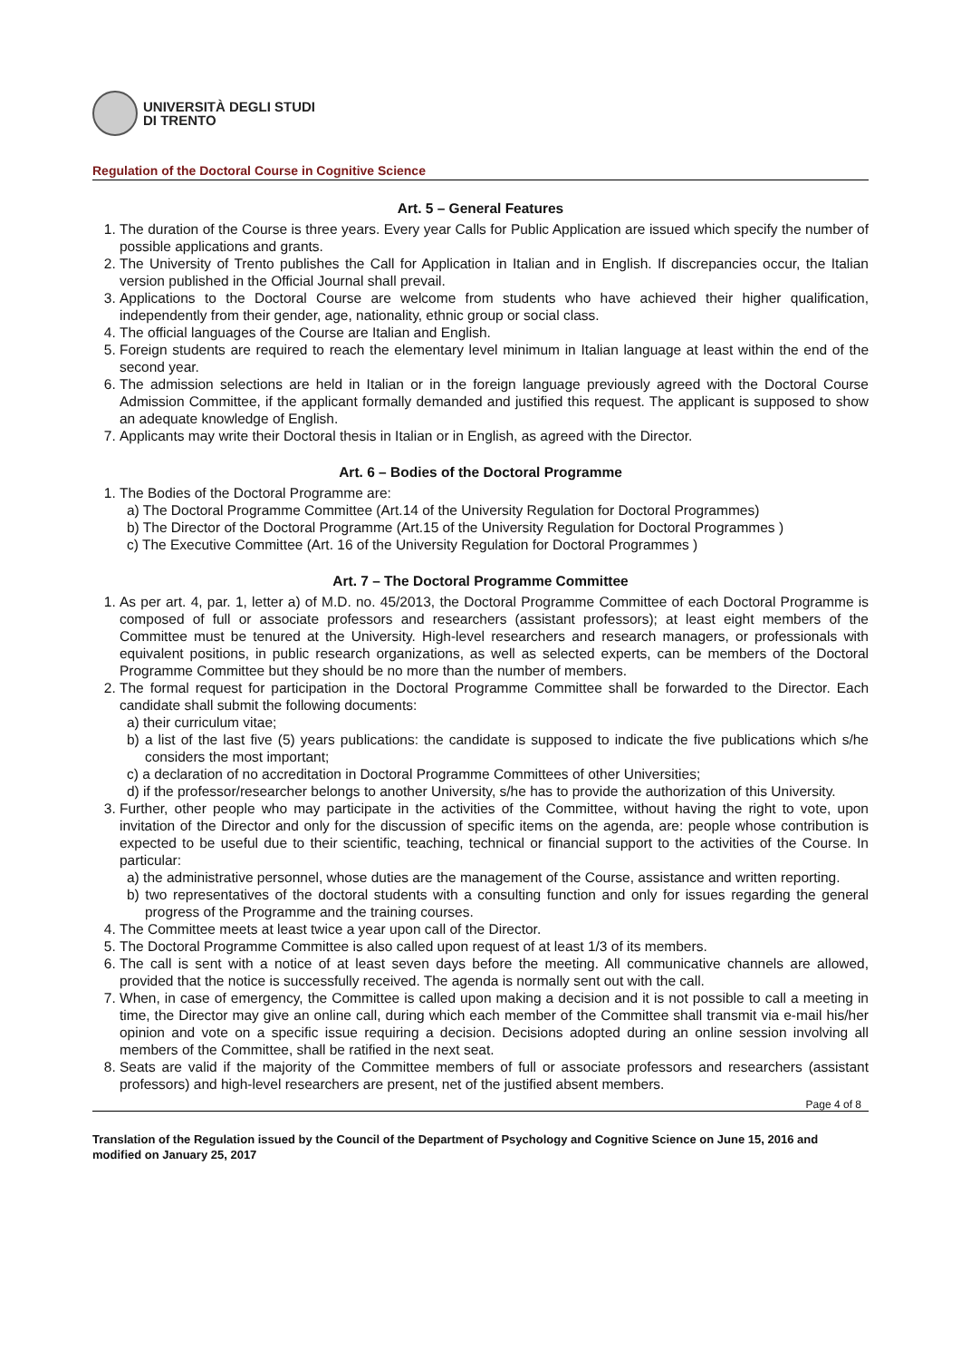UNIVERSITÀ DEGLI STUDI
DI TRENTO
Regulation of the Doctoral Course in Cognitive Science
Art. 5 – General Features
1. The duration of the Course is three years. Every year Calls for Public Application are issued which specify the number of possible applications and grants.
2. The University of Trento publishes the Call for Application in Italian and in English. If discrepancies occur, the Italian version published in the Official Journal shall prevail.
3. Applications to the Doctoral Course are welcome from students who have achieved their higher qualification, independently from their gender, age, nationality, ethnic group or social class.
4. The official languages of the Course are Italian and English.
5. Foreign students are required to reach the elementary level minimum in Italian language at least within the end of the second year.
6. The admission selections are held in Italian or in the foreign language previously agreed with the Doctoral Course Admission Committee, if the applicant formally demanded and justified this request. The applicant is supposed to show an adequate knowledge of English.
7. Applicants may write their Doctoral thesis in Italian or in English, as agreed with the Director.
Art. 6 – Bodies of the Doctoral Programme
1. The Bodies of the Doctoral Programme are:
a) The Doctoral Programme Committee (Art.14 of the University Regulation for Doctoral Programmes)
b) The Director of the Doctoral Programme (Art.15 of the University Regulation for Doctoral Programmes )
c) The Executive Committee (Art. 16 of the University Regulation for Doctoral Programmes )
Art. 7 – The Doctoral Programme Committee
1. As per art. 4, par. 1, letter a) of M.D. no. 45/2013, the Doctoral Programme Committee of each Doctoral Programme is composed of full or associate professors and researchers (assistant professors); at least eight members of the Committee must be tenured at the University. High-level researchers and research managers, or professionals with equivalent positions, in public research organizations, as well as selected experts, can be members of the Doctoral Programme Committee but they should be no more than the number of members.
2. The formal request for participation in the Doctoral Programme Committee shall be forwarded to the Director. Each candidate shall submit the following documents:
a) their curriculum vitae;
b) a list of the last five (5) years publications: the candidate is supposed to indicate the five publications which s/he considers the most important;
c) a declaration of no accreditation in Doctoral Programme Committees of other Universities;
d) if the professor/researcher belongs to another University, s/he has to provide the authorization of this University.
3. Further, other people who may participate in the activities of the Committee, without having the right to vote, upon invitation of the Director and only for the discussion of specific items on the agenda, are: people whose contribution is expected to be useful due to their scientific, teaching, technical or financial support to the activities of the Course. In particular:
a) the administrative personnel, whose duties are the management of the Course, assistance and written reporting.
b) two representatives of the doctoral students with a consulting function and only for issues regarding the general progress of the Programme and the training courses.
4. The Committee meets at least twice a year upon call of the Director.
5. The Doctoral Programme Committee is also called upon request of at least 1/3 of its members.
6. The call is sent with a notice of at least seven days before the meeting. All communicative channels are allowed, provided that the notice is successfully received. The agenda is normally sent out with the call.
7. When, in case of emergency, the Committee is called upon making a decision and it is not possible to call a meeting in time, the Director may give an online call, during which each member of the Committee shall transmit via e-mail his/her opinion and vote on a specific issue requiring a decision. Decisions adopted during an online session involving all members of the Committee, shall be ratified in the next seat.
8. Seats are valid if the majority of the Committee members of full or associate professors and researchers (assistant professors) and high-level researchers are present, net of the justified absent members.
Page 4 of 8
Translation of the Regulation issued by the Council of the Department of Psychology and Cognitive Science on June 15, 2016 and modified on January 25, 2017